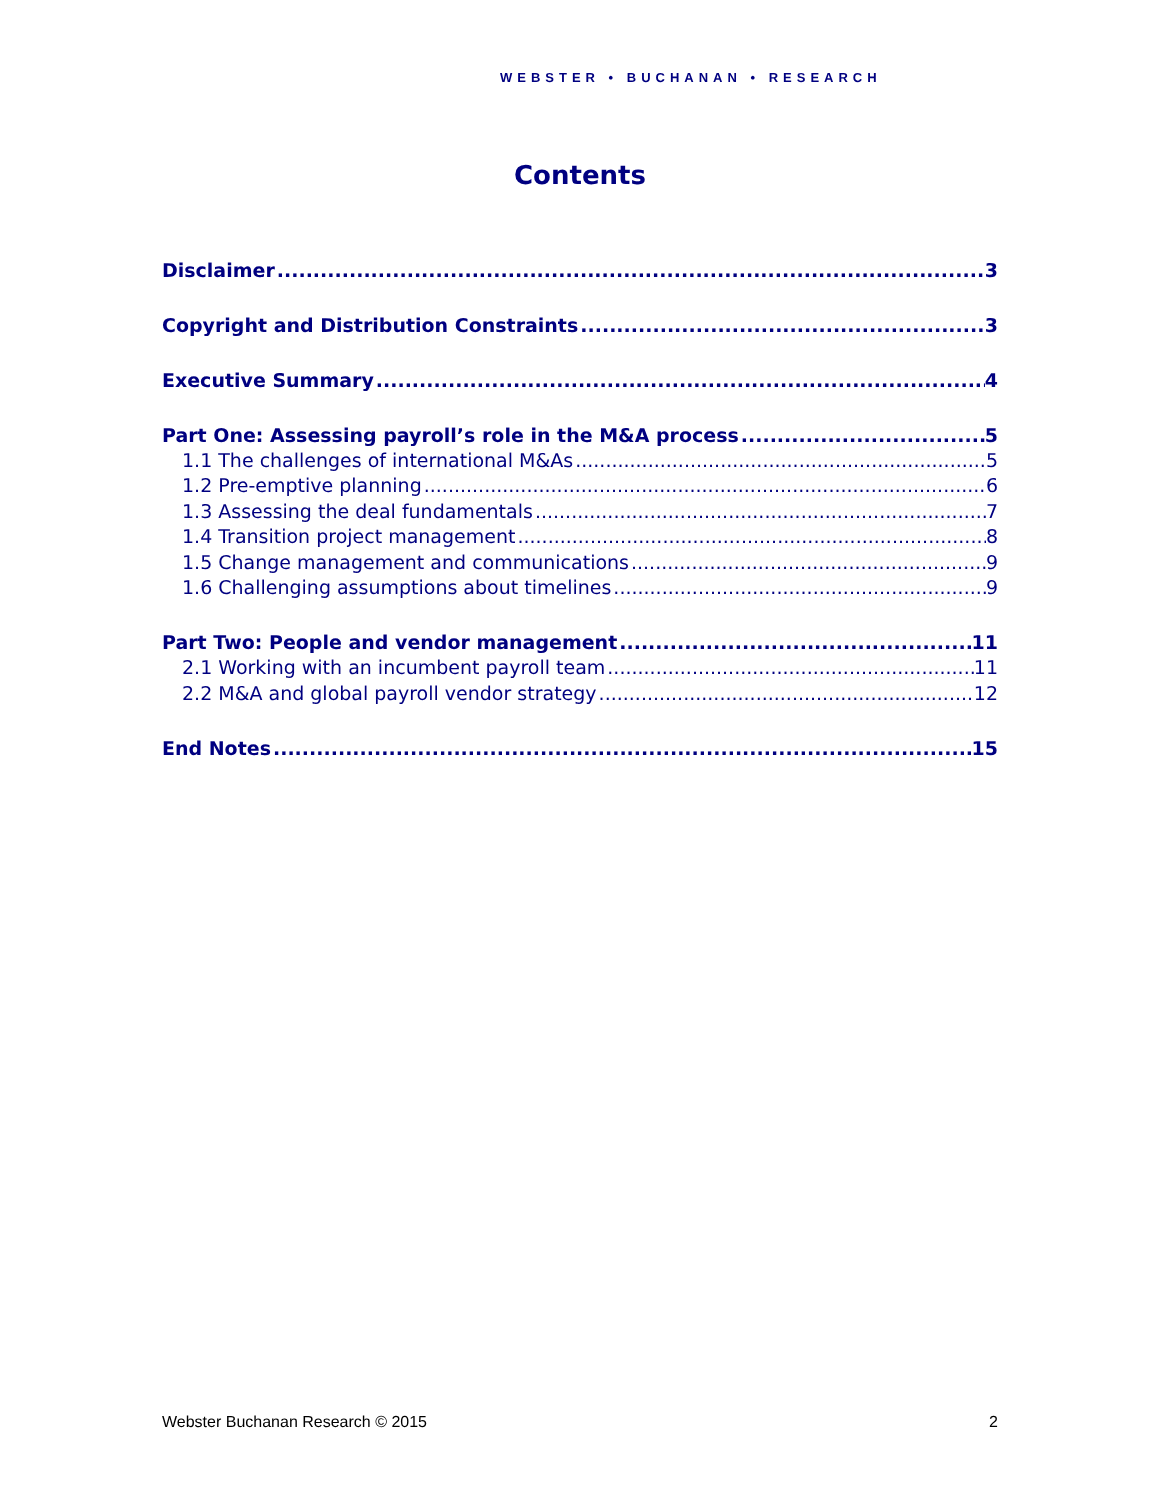WEBSTER • BUCHANAN • RESEARCH
Contents
Disclaimer 3
Copyright and Distribution Constraints 3
Executive Summary 4
Part One: Assessing payroll’s role in the M&A process 5
1.1 The challenges of international M&As 5
1.2 Pre-emptive planning 6
1.3 Assessing the deal fundamentals 7
1.4 Transition project management 8
1.5 Change management and communications 9
1.6 Challenging assumptions about timelines 9
Part Two: People and vendor management 11
2.1 Working with an incumbent payroll team 11
2.2 M&A and global payroll vendor strategy 12
End Notes 15
Webster Buchanan Research © 2015 2